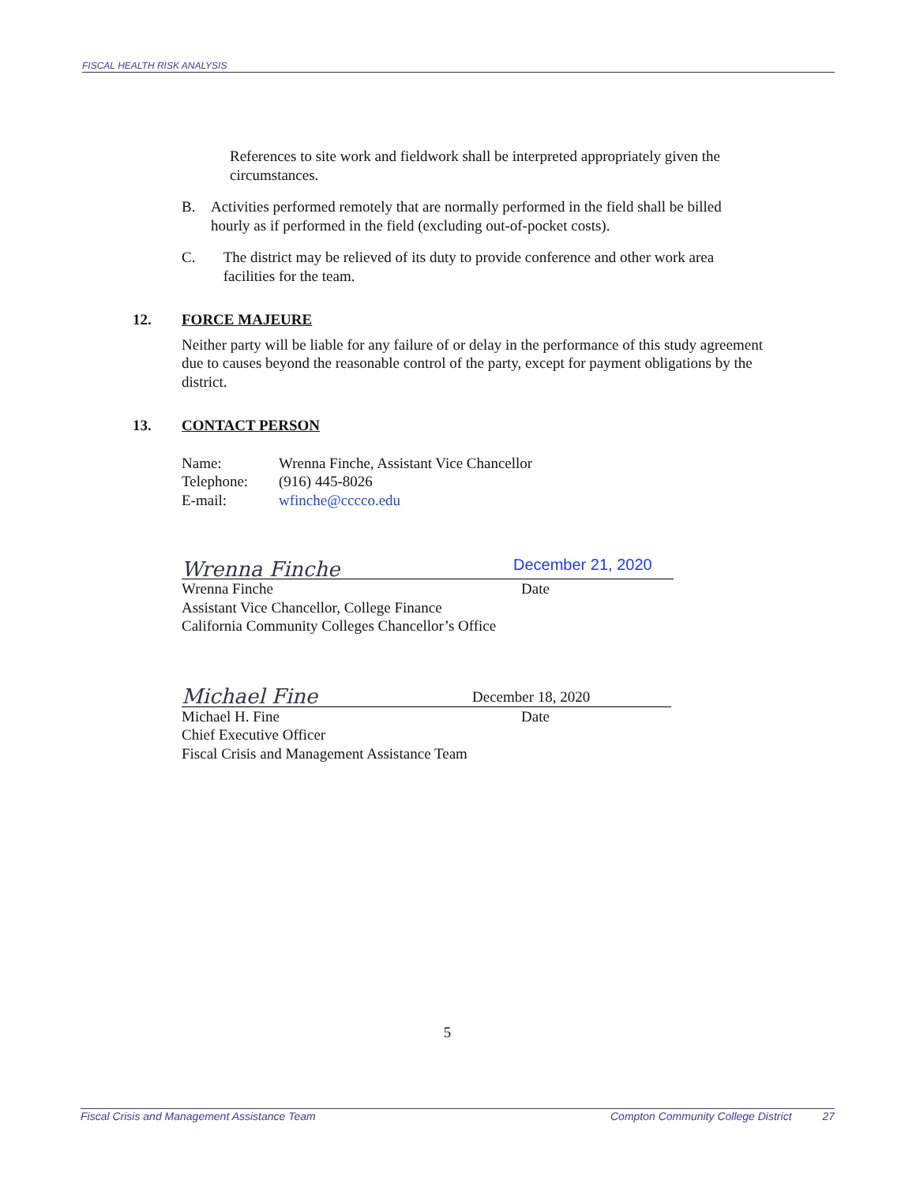FISCAL HEALTH RISK ANALYSIS
References to site work and fieldwork shall be interpreted appropriately given the circumstances.
B. Activities performed remotely that are normally performed in the field shall be billed hourly as if performed in the field (excluding out-of-pocket costs).
C. The district may be relieved of its duty to provide conference and other work area facilities for the team.
12. FORCE MAJEURE
Neither party will be liable for any failure of or delay in the performance of this study agreement due to causes beyond the reasonable control of the party, except for payment obligations by the district.
13. CONTACT PERSON
Name: Wrenna Finche, Assistant Vice Chancellor
Telephone: (916) 445-8026
E-mail: wfinche@cccco.edu
Wrenna Finche December 21, 2020
Wrenna Finche Date
Assistant Vice Chancellor, College Finance
California Community Colleges Chancellor’s Office
Michael Fine December 18, 2020
Michael H. Fine Date
Chief Executive Officer
Fiscal Crisis and Management Assistance Team
5
Fiscal Crisis and Management Assistance Team Compton Community College District 27